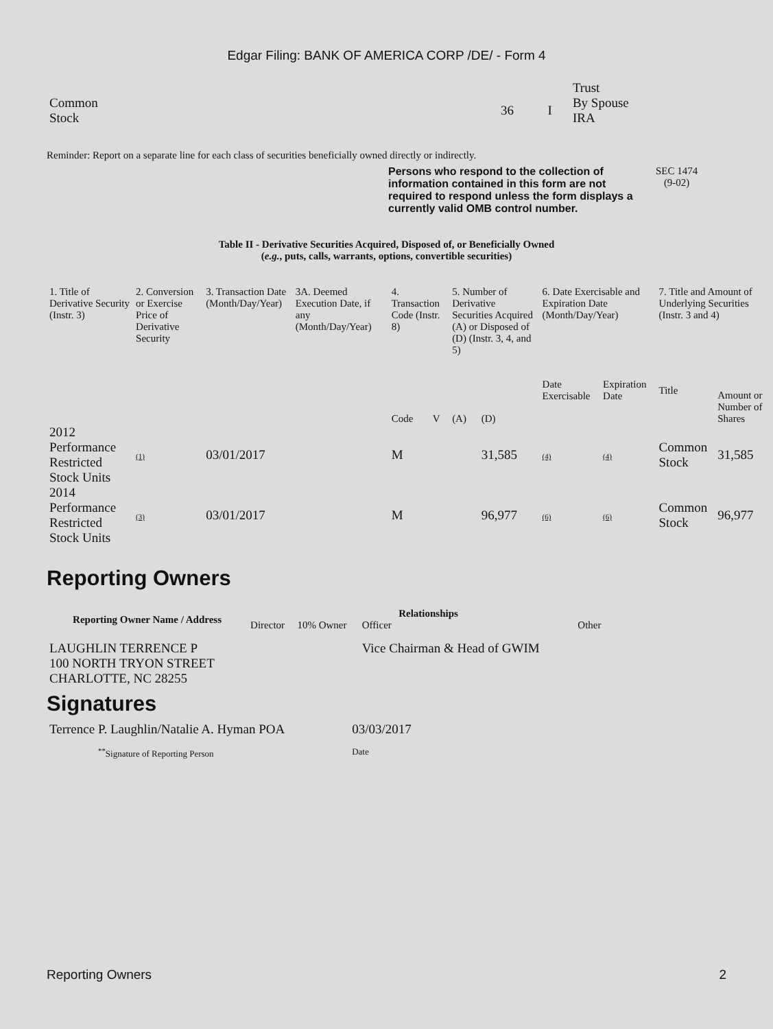Edgar Filing: BANK OF AMERICA CORP /DE/ - Form 4
| | | | Trust |
| Common Stock | 36 | I | By Spouse IRA |
Reminder: Report on a separate line for each class of securities beneficially owned directly or indirectly.
Persons who respond to the collection of information contained in this form are not required to respond unless the form displays a currently valid OMB control number.
SEC 1474
(9-02)
Table II - Derivative Securities Acquired, Disposed of, or Beneficially Owned
(e.g., puts, calls, warrants, options, convertible securities)
| 1. Title of Derivative Security (Instr. 3) | 2. Conversion or Exercise Price of Derivative Security | 3. Transaction Date (Month/Day/Year) | 3A. Deemed Execution Date, if any (Month/Day/Year) | 4. Transaction Code (Instr. 8) | | 5. Number of Derivative Securities Acquired (A) or Disposed of (D) (Instr. 3, 4, and 5) | | 6. Date Exercisable and Expiration Date (Month/Day/Year) | | 7. Title and Amount of Underlying Securities (Instr. 3 and 4) | |
| | | | | Code | V | (A) | (D) | Date Exercisable | Expiration Date | Title | Amount or Number of Shares |
| 2012 Performance Restricted Stock Units | (1) | 03/01/2017 | | M | | | 31,585 | (4) | (4) | Common Stock | 31,585 |
| 2014 Performance Restricted Stock Units | (3) | 03/01/2017 | | M | | | 96,977 | (6) | (6) | Common Stock | 96,977 |
Reporting Owners
| Reporting Owner Name / Address | Relationships | | | |
| --- | --- | --- | --- | --- |
| | Director | 10% Owner | Officer | Other |
| LAUGHLIN TERRENCE P 100 NORTH TRYON STREET CHARLOTTE, NC 28255 | | | Vice Chairman & Head of GWIM | |
Signatures
| Terrence P. Laughlin/Natalie A. Hyman POA | 03/03/2017 |
| <sup>**</sup> Signature of Reporting Person | Date |
Reporting Owners 2